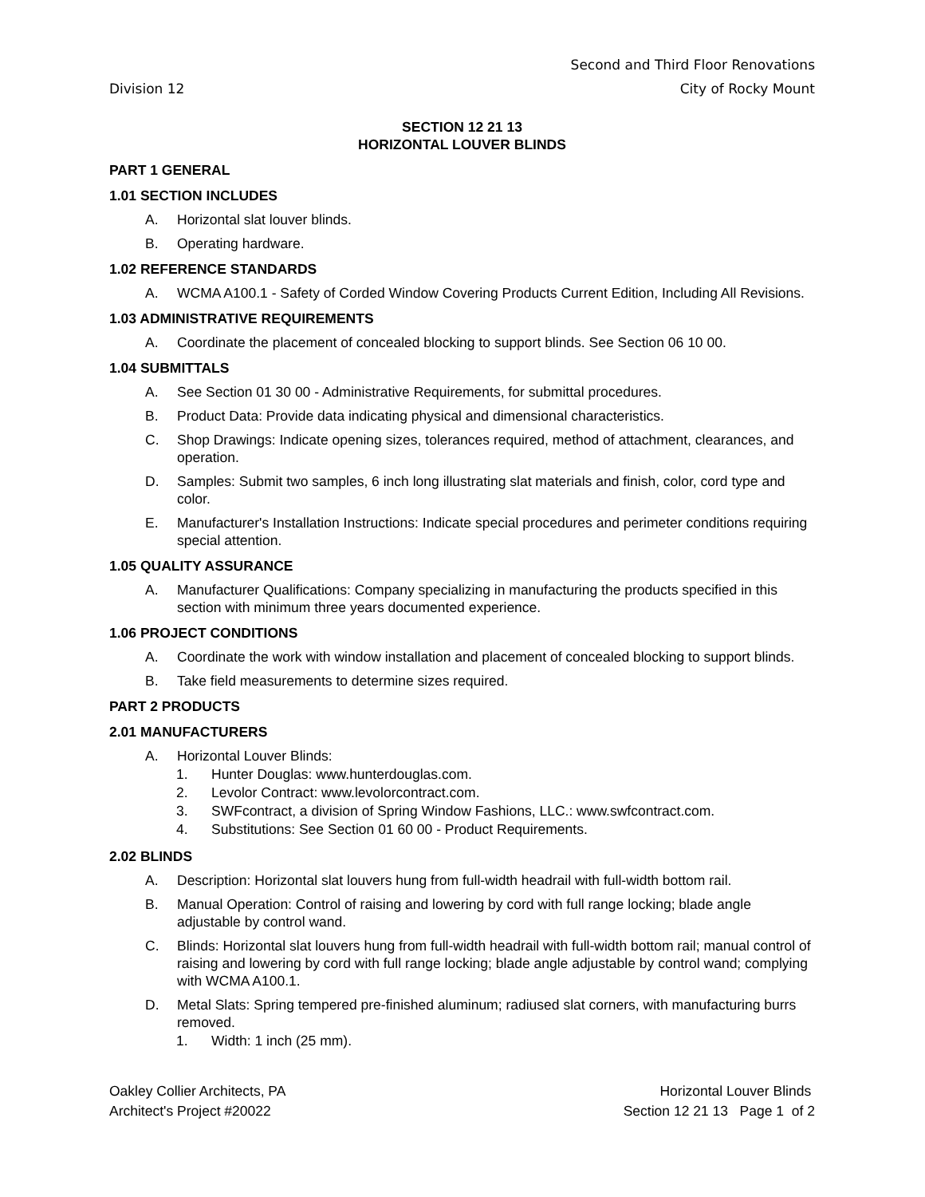Division 12 Second and Third Floor Renovations
City of Rocky Mount
SECTION 12 21 13
HORIZONTAL LOUVER BLINDS
PART 1 GENERAL
1.01 SECTION INCLUDES
A. Horizontal slat louver blinds.
B. Operating hardware.
1.02 REFERENCE STANDARDS
A. WCMA A100.1 - Safety of Corded Window Covering Products Current Edition, Including All Revisions.
1.03 ADMINISTRATIVE REQUIREMENTS
A. Coordinate the placement of concealed blocking to support blinds. See Section 06 10 00.
1.04 SUBMITTALS
A. See Section 01 30 00 - Administrative Requirements, for submittal procedures.
B. Product Data: Provide data indicating physical and dimensional characteristics.
C. Shop Drawings: Indicate opening sizes, tolerances required, method of attachment, clearances, and operation.
D. Samples: Submit two samples, 6 inch long illustrating slat materials and finish, color, cord type and color.
E. Manufacturer's Installation Instructions: Indicate special procedures and perimeter conditions requiring special attention.
1.05 QUALITY ASSURANCE
A. Manufacturer Qualifications: Company specializing in manufacturing the products specified in this section with minimum three years documented experience.
1.06 PROJECT CONDITIONS
A. Coordinate the work with window installation and placement of concealed blocking to support blinds.
B. Take field measurements to determine sizes required.
PART 2 PRODUCTS
2.01 MANUFACTURERS
A. Horizontal Louver Blinds:
1. Hunter Douglas: www.hunterdouglas.com.
2. Levolor Contract: www.levolorcontract.com.
3. SWFcontract, a division of Spring Window Fashions, LLC.: www.swfcontract.com.
4. Substitutions: See Section 01 60 00 - Product Requirements.
2.02 BLINDS
A. Description: Horizontal slat louvers hung from full-width headrail with full-width bottom rail.
B. Manual Operation: Control of raising and lowering by cord with full range locking; blade angle adjustable by control wand.
C. Blinds: Horizontal slat louvers hung from full-width headrail with full-width bottom rail; manual control of raising and lowering by cord with full range locking; blade angle adjustable by control wand; complying with WCMA A100.1.
D. Metal Slats: Spring tempered pre-finished aluminum; radiused slat corners, with manufacturing burrs removed.
1. Width: 1 inch (25 mm).
Oakley Collier Architects, PA
Architect's Project #20022
Horizontal Louver Blinds
Section 12 21 13 Page 1 of 2